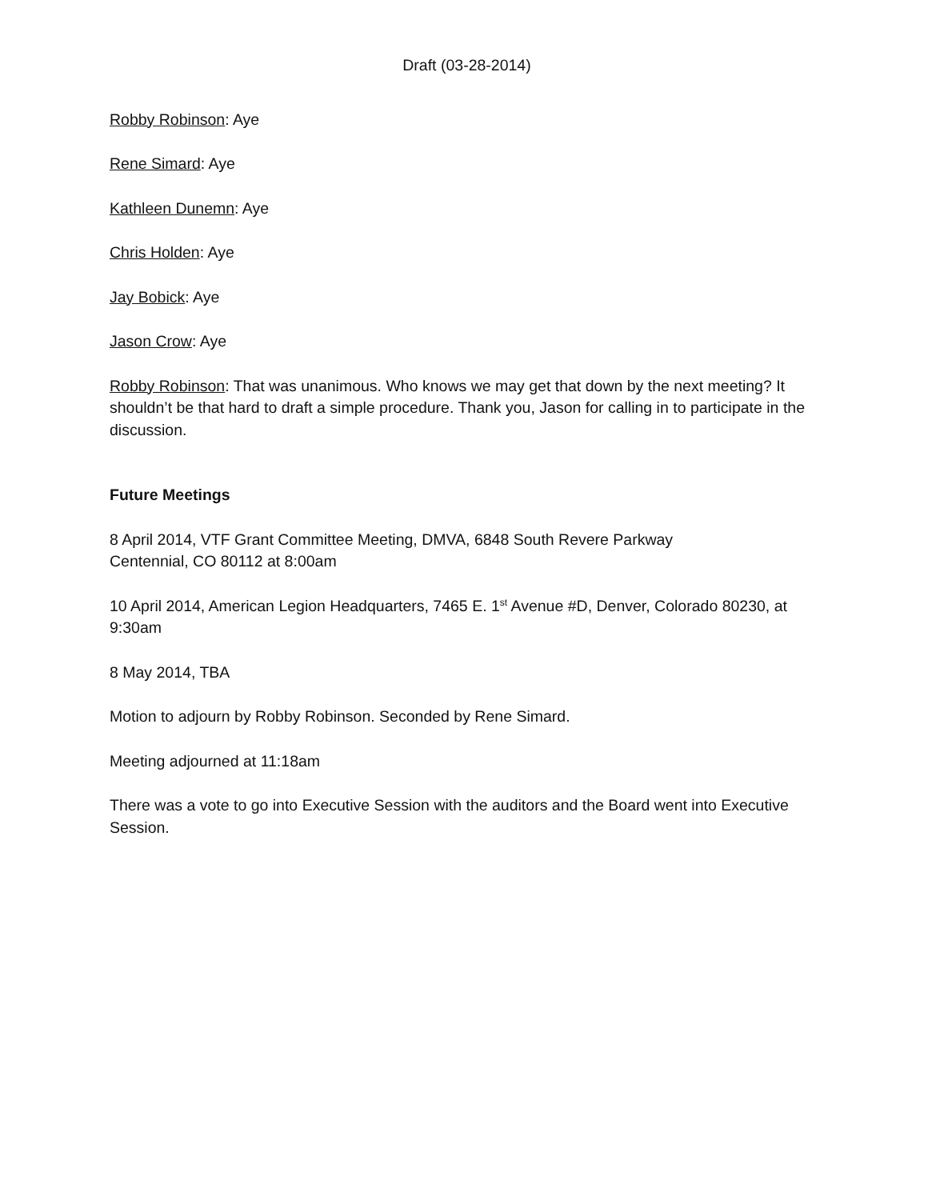Draft (03-28-2014)
Robby Robinson: Aye
Rene Simard: Aye
Kathleen Dunemn: Aye
Chris Holden: Aye
Jay Bobick: Aye
Jason Crow: Aye
Robby Robinson: That was unanimous. Who knows we may get that down by the next meeting? It shouldn’t be that hard to draft a simple procedure. Thank you, Jason for calling in to participate in the discussion.
Future Meetings
8 April 2014, VTF Grant Committee Meeting, DMVA, 6848 South Revere Parkway
Centennial, CO 80112 at 8:00am
10 April 2014, American Legion Headquarters, 7465 E. 1<sup>st</sup> Avenue #D, Denver, Colorado 80230, at 9:30am
8 May 2014, TBA
Motion to adjourn by Robby Robinson. Seconded by Rene Simard.
Meeting adjourned at 11:18am
There was a vote to go into Executive Session with the auditors and the Board went into Executive Session.